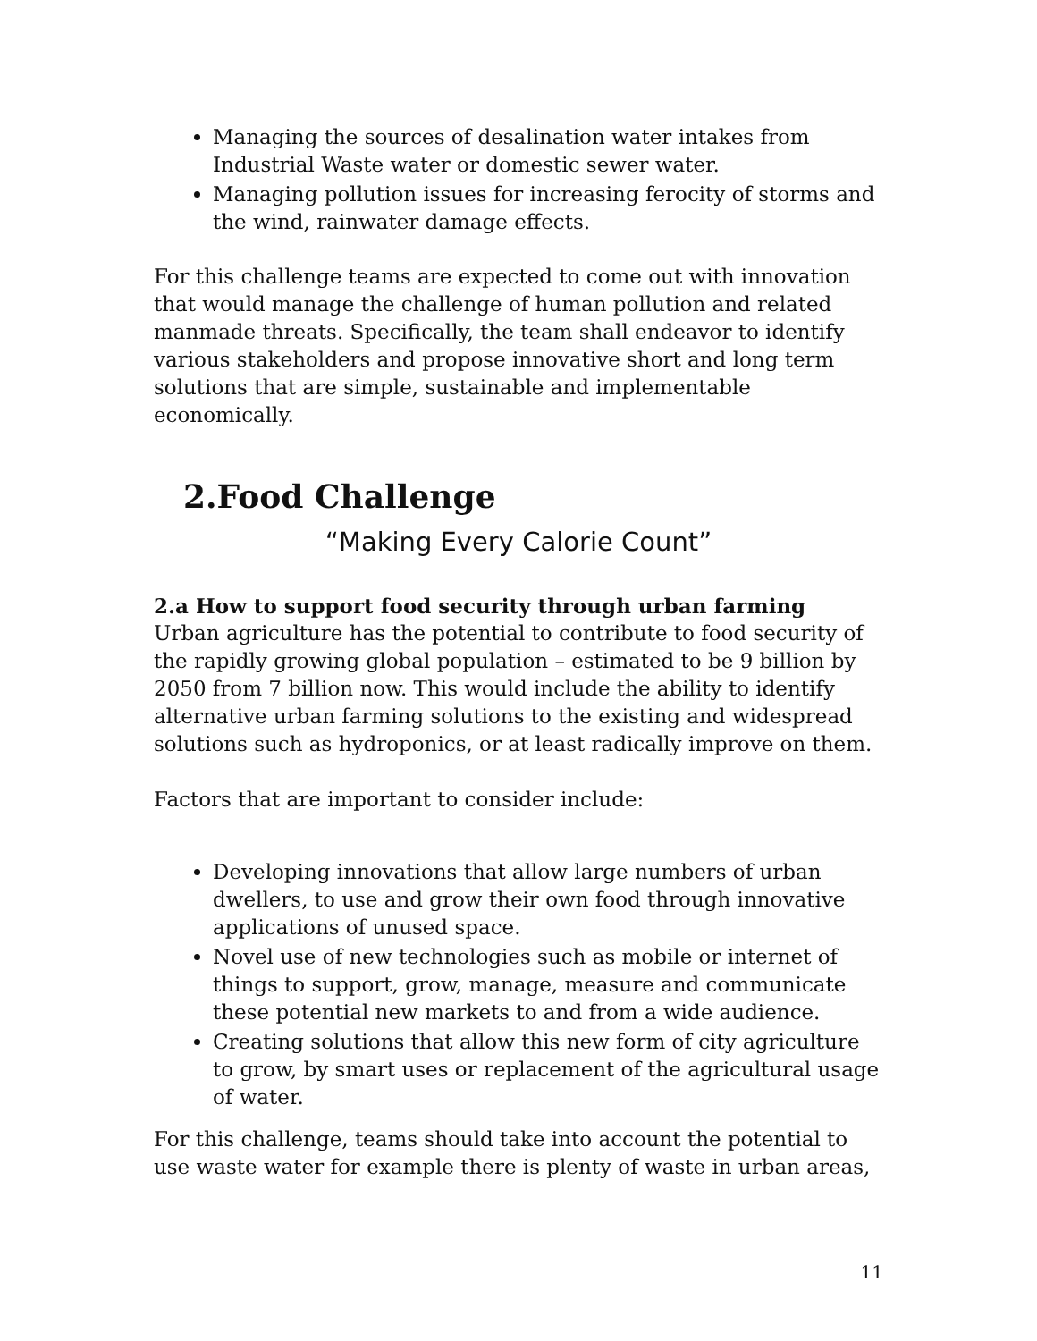Managing the sources of desalination water intakes from Industrial Waste water or domestic sewer water.
Managing pollution issues for increasing ferocity of storms and the wind, rainwater damage effects.
For this challenge teams are expected to come out with innovation that would manage the challenge of human pollution and related manmade threats. Specifically, the team shall endeavor to identify various stakeholders and propose innovative short and long term solutions that are simple, sustainable and implementable economically.
2.Food Challenge
“Making Every Calorie Count”
2.a How to support food security through urban farming
Urban agriculture has the potential to contribute to food security of the rapidly growing global population – estimated to be 9 billion by 2050 from 7 billion now. This would include the ability to identify alternative urban farming solutions to the existing and widespread solutions such as hydroponics, or at least radically improve on them.
Factors that are important to consider include:
Developing innovations that allow large numbers of urban dwellers, to use and grow their own food through innovative applications of unused space.
Novel use of new technologies such as mobile or internet of things to support, grow, manage, measure and communicate these potential new markets to and from a wide audience.
Creating solutions that allow this new form of city agriculture to grow, by smart uses or replacement of the agricultural usage of water.
For this challenge, teams should take into account the potential to use waste water for example there is plenty of waste in urban areas,
11